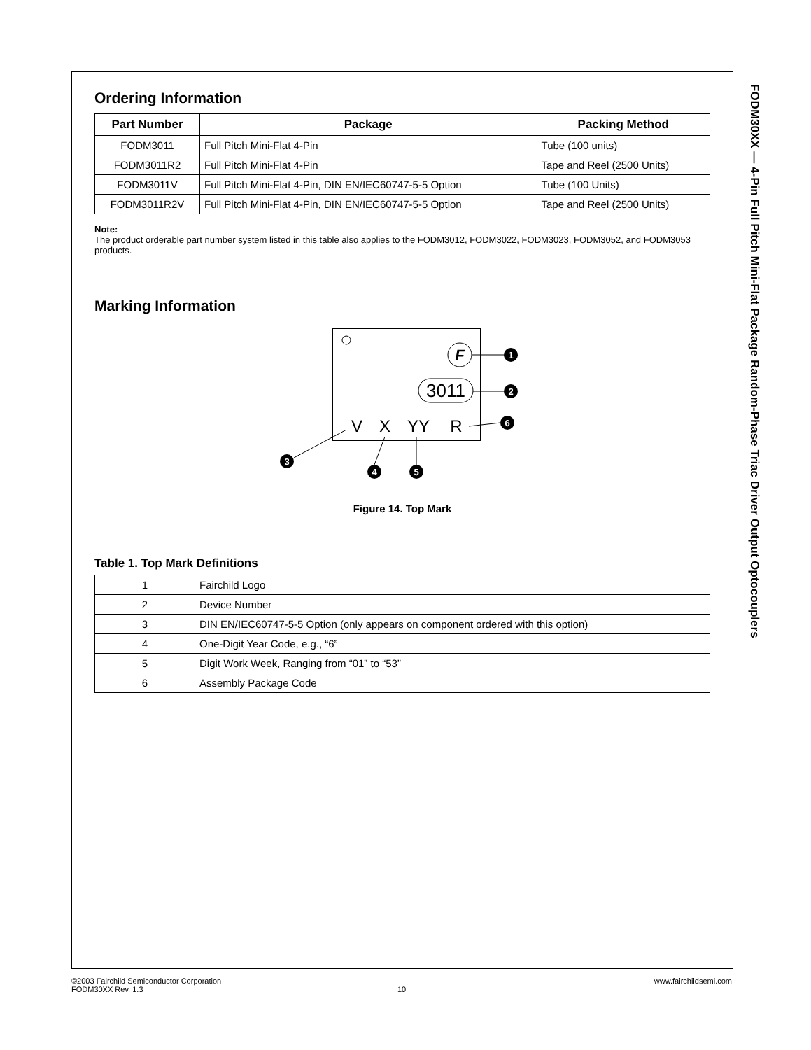FODM30XX — 4-Pin Full Pitch Mini-Flat Package Random-Phase Triac Driver Output Optocouplers
Ordering Information
| Part Number | Package | Packing Method |
| --- | --- | --- |
| FODM3011 | Full Pitch Mini-Flat 4-Pin | Tube (100 units) |
| FODM3011R2 | Full Pitch Mini-Flat 4-Pin | Tape and Reel (2500 Units) |
| FODM3011V | Full Pitch Mini-Flat 4-Pin, DIN EN/IEC60747-5-5 Option | Tube (100 Units) |
| FODM3011R2V | Full Pitch Mini-Flat 4-Pin, DIN EN/IEC60747-5-5 Option | Tape and Reel (2500 Units) |
Note:
The product orderable part number system listed in this table also applies to the FODM3012, FODM3022, FODM3023, FODM3052, and FODM3053 products.
Marking Information
F
3011
V
X
YY
R
1
2
6
3
4
5
Figure 14. Top Mark
Table 1. Top Mark Definitions
| 1 | Fairchild Logo |
| 2 | Device Number |
| 3 | DIN EN/IEC60747-5-5 Option (only appears on component ordered with this option) |
| 4 | One-Digit Year Code, e.g., “6” |
| 5 | Digit Work Week, Ranging from “01” to “53” |
| 6 | Assembly Package Code |
©2003 Fairchild Semiconductor Corporation www.fairchildsemi.com
FODM30XX Rev. 1.3 10